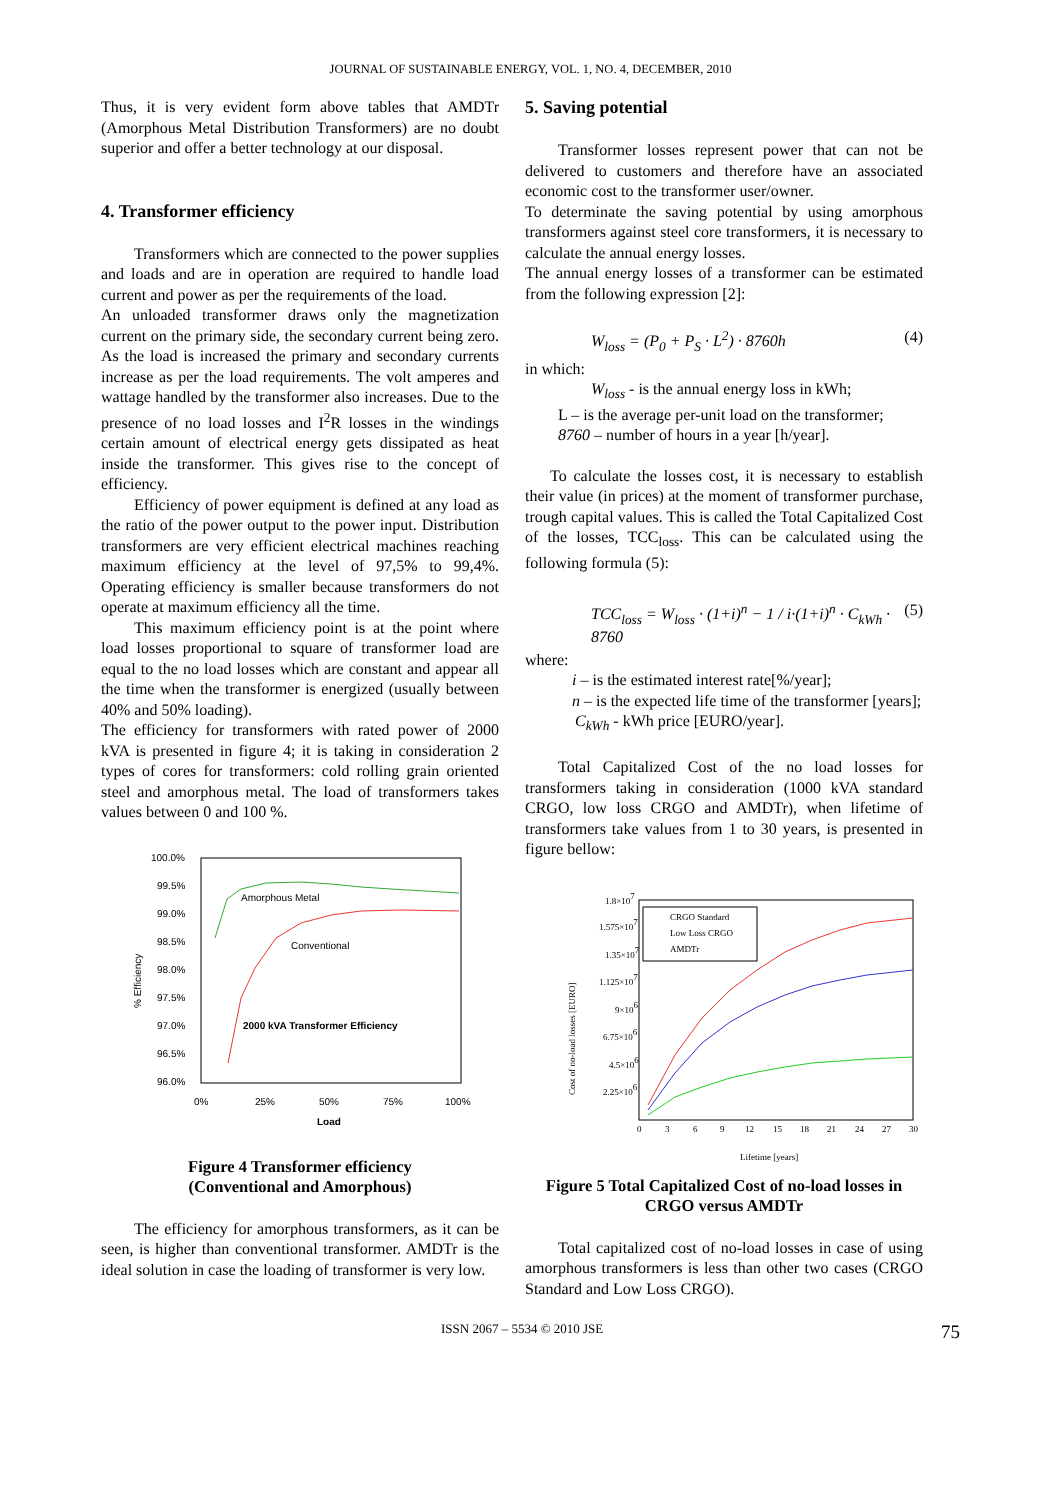JOURNAL OF SUSTAINABLE ENERGY, VOL. 1, NO. 4, DECEMBER, 2010
Thus, it is very evident form above tables that AMDTr (Amorphous Metal Distribution Transformers) are no doubt superior and offer a better technology at our disposal.
4. Transformer efficiency
Transformers which are connected to the power supplies and loads and are in operation are required to handle load current and power as per the requirements of the load.
An unloaded transformer draws only the magnetization current on the primary side, the secondary current being zero. As the load is increased the primary and secondary currents increase as per the load requirements. The volt amperes and wattage handled by the transformer also increases. Due to the presence of no load losses and I<sup>2</sup>R losses in the windings certain amount of electrical energy gets dissipated as heat inside the transformer. This gives rise to the concept of efficiency.
Efficiency of power equipment is defined at any load as the ratio of the power output to the power input. Distribution transformers are very efficient electrical machines reaching maximum efficiency at the level of 97,5% to 99,4%. Operating efficiency is smaller because transformers do not operate at maximum efficiency all the time.
This maximum efficiency point is at the point where load losses proportional to square of transformer load are equal to the no load losses which are constant and appear all the time when the transformer is energized (usually between 40% and 50% loading).
The efficiency for transformers with rated power of 2000 kVA is presented in figure 4; it is taking in consideration 2 types of cores for transformers: cold rolling grain oriented steel and amorphous metal. The load of transformers takes values between 0 and 100 %.
100.0%
99.5%
99.0%
98.5%
98.0%
97.5%
97.0%
96.5%
96.0%
0%
25%
50%
75%
100%
Load
% Efficiency
Amorphous Metal
Conventional
2000 kVA Transformer Efficiency
Figure 4 Transformer efficiency
(Conventional and Amorphous)
The efficiency for amorphous transformers, as it can be seen, is higher than conventional transformer. AMDTr is the ideal solution in case the loading of transformer is very low.
5. Saving potential
Transformer losses represent power that can not be delivered to customers and therefore have an associated economic cost to the transformer user/owner.
To determinate the saving potential by using amorphous transformers against steel core transformers, it is necessary to calculate the annual energy losses.
The annual energy losses of a transformer can be estimated from the following expression [2]:
W<sub>loss</sub> = (P<sub>0</sub> + P<sub>S</sub> · L<sup>2</sup>) · 8760h (4)
in which:
W<sub>loss</sub> - is the annual energy loss in kWh;
L – is the average per-unit load on the transformer;
8760 – number of hours in a year [h/year].
To calculate the losses cost, it is necessary to establish their value (in prices) at the moment of transformer purchase, trough capital values. This is called the Total Capitalized Cost of the losses, TCC<sub>loss</sub>. This can be calculated using the following formula (5):
TCC<sub>loss</sub> = W<sub>loss</sub> · (1+i)<sup>n</sup> − 1 / i·(1+i)<sup>n</sup> · C<sub>kWh</sub> · 8760 (5)
where:
i – is the estimated interest rate[%/year];
n – is the expected life time of the transformer [years];
C<sub>kWh</sub> - kWh price [EURO/year].
Total Capitalized Cost of the no load losses for transformers taking in consideration (1000 kVA standard CRGO, low loss CRGO and AMDTr), when lifetime of transformers take values from 1 to 30 years, is presented in figure bellow:
1.8×107
1.575×107
1.35×107
1.125×107
9×106
6.75×106
4.5×106
2.25×106
0
3
6
9
12
15
18
21
24
27
30
Lifetime [years]
Cost of no-load losses [EURO]
CRGO Standard
Low Loss CRGO
AMDTr
Figure 5 Total Capitalized Cost of no-load losses in CRGO versus AMDTr
Total capitalized cost of no-load losses in case of using amorphous transformers is less than other two cases (CRGO Standard and Low Loss CRGO).
ISSN 2067 – 5534 © 2010 JSE 75